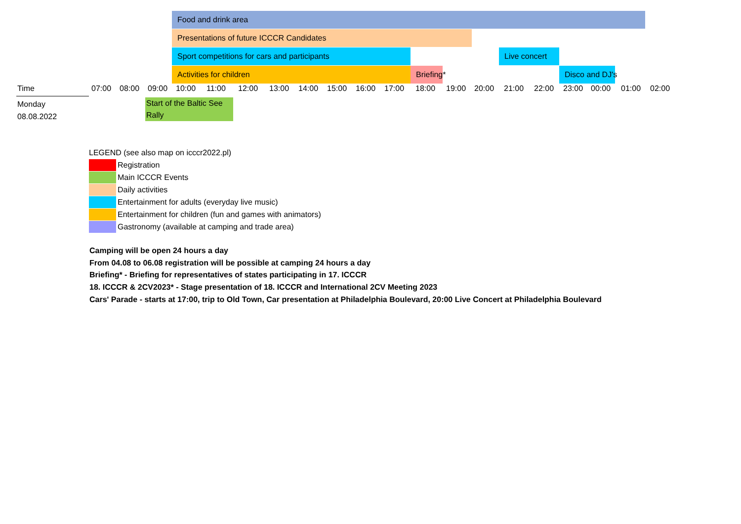Food and drink area
Presentations of future ICCCR Candidates
Sport competitions for cars and participants Live concert
Activities for children Briefing* Disco and DJ's
Time
07:00 08:00 09:00 10:00 11:00 12:00 13:00 14:00 15:00 16:00 17:00 18:00 19:00 20:00 21:00 22:00 23:00 00:00 01:00 02:00
Monday
08.08.2022
Start of the Baltic See Rally
LEGEND (see also map on icccr2022.pl)
Registration
Main ICCCR Events
Daily activities
Entertainment for adults (everyday live music)
Entertainment for children (fun and games with animators)
Gastronomy (available at camping and trade area)
Camping will be open 24 hours a day
From 04.08 to 06.08 registration will be possible at camping 24 hours a day
Briefing* - Briefing for representatives of states participating in 17. ICCCR
18. ICCCR & 2CV2023* - Stage presentation of 18. ICCCR and International 2CV Meeting 2023
Cars' Parade - starts at 17:00, trip to Old Town, Car presentation at Philadelphia Boulevard, 20:00 Live Concert at Philadelphia Boulevard